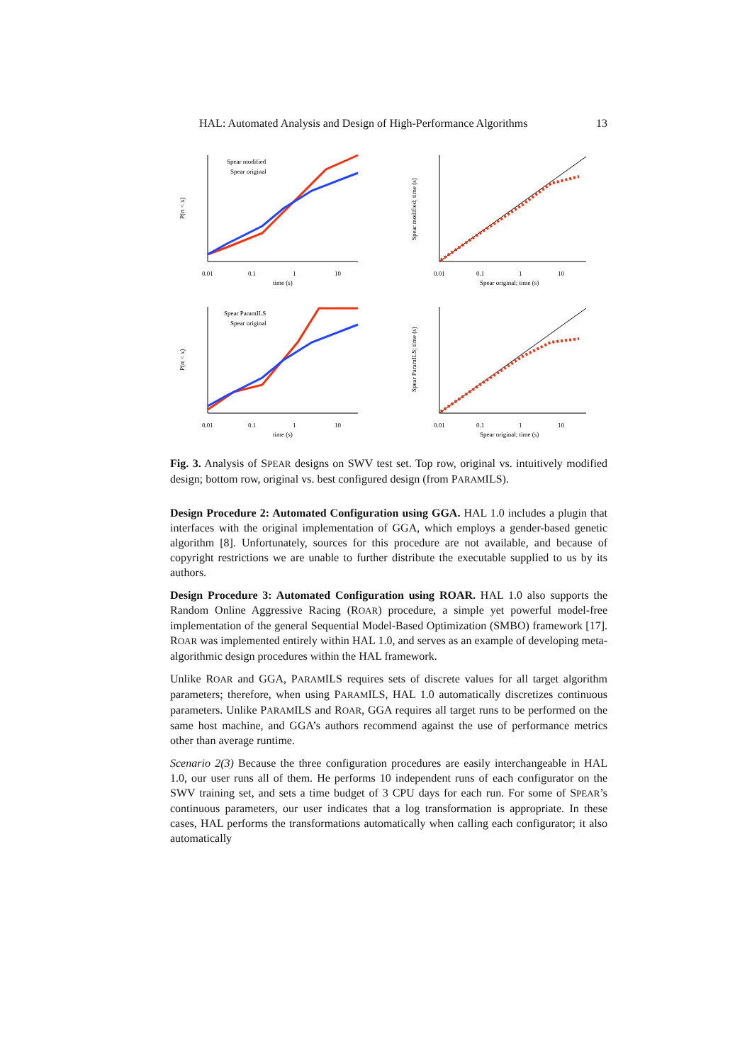HAL: Automated Analysis and Design of High-Performance Algorithms 13
Spear modified
Spear original
P(rt < x)
time (s)
0.01
0.1
1
10
Spear modified; time (s)
Spear original; time (s)
0.01
0.1
1
10
Spear ParamILS
Spear original
P(rt < x)
time (s)
0.01
0.1
1
10
Spear ParamILS; time (s)
Spear original; time (s)
0.01
0.1
1
10
Fig. 3. Analysis of SPEAR designs on SWV test set. Top row, original vs. intuitively modified design; bottom row, original vs. best configured design (from PARAMILS).
Design Procedure 2: Automated Configuration using GGA. HAL 1.0 includes a plugin that interfaces with the original implementation of GGA, which employs a gender-based genetic algorithm [8]. Unfortunately, sources for this procedure are not available, and because of copyright restrictions we are unable to further distribute the executable supplied to us by its authors.
Design Procedure 3: Automated Configuration using ROAR. HAL 1.0 also supports the Random Online Aggressive Racing (ROAR) procedure, a simple yet powerful model-free implementation of the general Sequential Model-Based Optimization (SMBO) framework [17]. ROAR was implemented entirely within HAL 1.0, and serves as an example of developing meta-algorithmic design procedures within the HAL framework.
Unlike ROAR and GGA, PARAMILS requires sets of discrete values for all target algorithm parameters; therefore, when using PARAMILS, HAL 1.0 automatically discretizes continuous parameters. Unlike PARAMILS and ROAR, GGA requires all target runs to be performed on the same host machine, and GGA’s authors recommend against the use of performance metrics other than average runtime.
Scenario 2(3) Because the three configuration procedures are easily interchangeable in HAL 1.0, our user runs all of them. He performs 10 independent runs of each configurator on the SWV training set, and sets a time budget of 3 CPU days for each run. For some of SPEAR’s continuous parameters, our user indicates that a log transformation is appropriate. In these cases, HAL performs the transformations automatically when calling each configurator; it also automatically